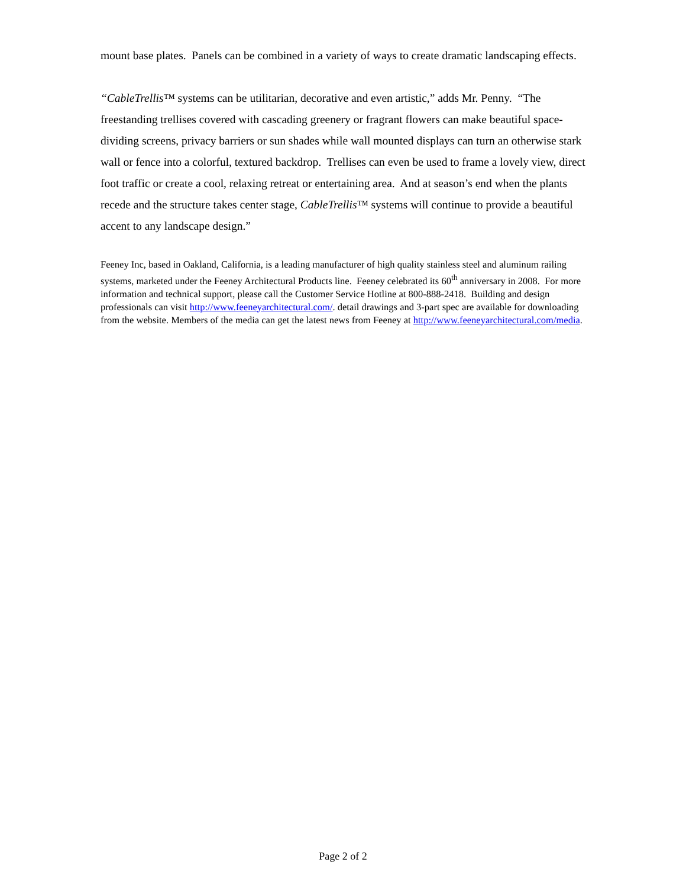mount base plates. Panels can be combined in a variety of ways to create dramatic landscaping effects.
“CableTrellis™ systems can be utilitarian, decorative and even artistic,” adds Mr. Penny. “The freestanding trellises covered with cascading greenery or fragrant flowers can make beautiful space-dividing screens, privacy barriers or sun shades while wall mounted displays can turn an otherwise stark wall or fence into a colorful, textured backdrop. Trellises can even be used to frame a lovely view, direct foot traffic or create a cool, relaxing retreat or entertaining area. And at season’s end when the plants recede and the structure takes center stage, CableTrellis™ systems will continue to provide a beautiful accent to any landscape design.”
Feeney Inc, based in Oakland, California, is a leading manufacturer of high quality stainless steel and aluminum railing systems, marketed under the Feeney Architectural Products line. Feeney celebrated its 60<sup>th</sup> anniversary in 2008. For more information and technical support, please call the Customer Service Hotline at 800-888-2418. Building and design professionals can visit http://www.feeneyarchitectural.com/. detail drawings and 3-part spec are available for downloading from the website. Members of the media can get the latest news from Feeney at http://www.feeneyarchitectural.com/media.
Page 2 of 2